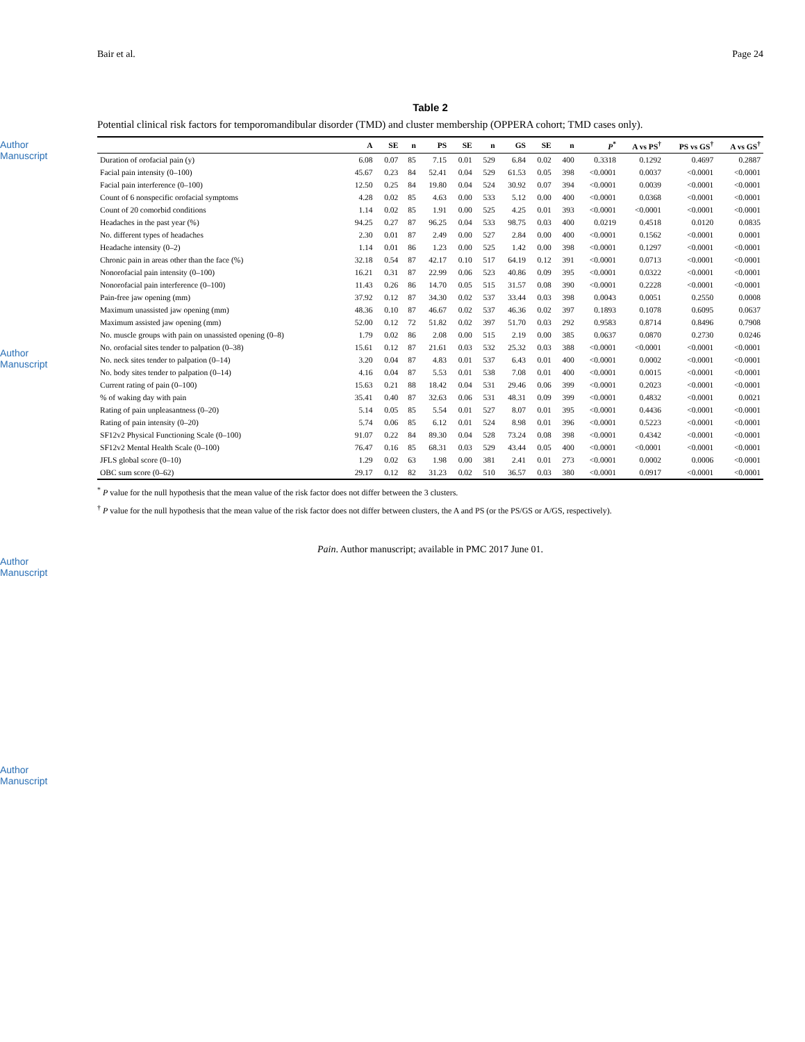Author Manuscript
Author Manuscript
Author Manuscript
Author Manuscript
Bair et al. Page 24
Table 2
Potential clinical risk factors for temporomandibular disorder (TMD) and cluster membership (OPPERA cohort; TMD cases only).
| | A | SE | n | PS | SE | n | GS | SE | n | P<sup>*</sup> | A vs PS<sup>†</sup> | PS vs GS<sup>†</sup> | A vs GS<sup>†</sup> |
| --- | --- | --- | --- | --- | --- | --- | --- | --- | --- | --- | --- | --- | --- |
| Duration of orofacial pain (y) | 6.08 | 0.07 | 85 | 7.15 | 0.01 | 529 | 6.84 | 0.02 | 400 | 0.3318 | 0.1292 | 0.4697 | 0.2887 |
| Facial pain intensity (0–100) | 45.67 | 0.23 | 84 | 52.41 | 0.04 | 529 | 61.53 | 0.05 | 398 | <0.0001 | 0.0037 | <0.0001 | <0.0001 |
| Facial pain interference (0–100) | 12.50 | 0.25 | 84 | 19.80 | 0.04 | 524 | 30.92 | 0.07 | 394 | <0.0001 | 0.0039 | <0.0001 | <0.0001 |
| Count of 6 nonspecific orofacial symptoms | 4.28 | 0.02 | 85 | 4.63 | 0.00 | 533 | 5.12 | 0.00 | 400 | <0.0001 | 0.0368 | <0.0001 | <0.0001 |
| Count of 20 comorbid conditions | 1.14 | 0.02 | 85 | 1.91 | 0.00 | 525 | 4.25 | 0.01 | 393 | <0.0001 | <0.0001 | <0.0001 | <0.0001 |
| Headaches in the past year (%) | 94.25 | 0.27 | 87 | 96.25 | 0.04 | 533 | 98.75 | 0.03 | 400 | 0.0219 | 0.4518 | 0.0120 | 0.0835 |
| No. different types of headaches | 2.30 | 0.01 | 87 | 2.49 | 0.00 | 527 | 2.84 | 0.00 | 400 | <0.0001 | 0.1562 | <0.0001 | 0.0001 |
| Headache intensity (0–2) | 1.14 | 0.01 | 86 | 1.23 | 0.00 | 525 | 1.42 | 0.00 | 398 | <0.0001 | 0.1297 | <0.0001 | <0.0001 |
| Chronic pain in areas other than the face (%) | 32.18 | 0.54 | 87 | 42.17 | 0.10 | 517 | 64.19 | 0.12 | 391 | <0.0001 | 0.0713 | <0.0001 | <0.0001 |
| Nonorofacial pain intensity (0–100) | 16.21 | 0.31 | 87 | 22.99 | 0.06 | 523 | 40.86 | 0.09 | 395 | <0.0001 | 0.0322 | <0.0001 | <0.0001 |
| Nonorofacial pain interference (0–100) | 11.43 | 0.26 | 86 | 14.70 | 0.05 | 515 | 31.57 | 0.08 | 390 | <0.0001 | 0.2228 | <0.0001 | <0.0001 |
| Pain-free jaw opening (mm) | 37.92 | 0.12 | 87 | 34.30 | 0.02 | 537 | 33.44 | 0.03 | 398 | 0.0043 | 0.0051 | 0.2550 | 0.0008 |
| Maximum unassisted jaw opening (mm) | 48.36 | 0.10 | 87 | 46.67 | 0.02 | 537 | 46.36 | 0.02 | 397 | 0.1893 | 0.1078 | 0.6095 | 0.0637 |
| Maximum assisted jaw opening (mm) | 52.00 | 0.12 | 72 | 51.82 | 0.02 | 397 | 51.70 | 0.03 | 292 | 0.9583 | 0.8714 | 0.8496 | 0.7908 |
| No. muscle groups with pain on unassisted opening (0–8) | 1.79 | 0.02 | 86 | 2.08 | 0.00 | 515 | 2.19 | 0.00 | 385 | 0.0637 | 0.0870 | 0.2730 | 0.0246 |
| No. orofacial sites tender to palpation (0–38) | 15.61 | 0.12 | 87 | 21.61 | 0.03 | 532 | 25.32 | 0.03 | 388 | <0.0001 | <0.0001 | <0.0001 | <0.0001 |
| No. neck sites tender to palpation (0–14) | 3.20 | 0.04 | 87 | 4.83 | 0.01 | 537 | 6.43 | 0.01 | 400 | <0.0001 | 0.0002 | <0.0001 | <0.0001 |
| No. body sites tender to palpation (0–14) | 4.16 | 0.04 | 87 | 5.53 | 0.01 | 538 | 7.08 | 0.01 | 400 | <0.0001 | 0.0015 | <0.0001 | <0.0001 |
| Current rating of pain (0–100) | 15.63 | 0.21 | 88 | 18.42 | 0.04 | 531 | 29.46 | 0.06 | 399 | <0.0001 | 0.2023 | <0.0001 | <0.0001 |
| % of waking day with pain | 35.41 | 0.40 | 87 | 32.63 | 0.06 | 531 | 48.31 | 0.09 | 399 | <0.0001 | 0.4832 | <0.0001 | 0.0021 |
| Rating of pain unpleasantness (0–20) | 5.14 | 0.05 | 85 | 5.54 | 0.01 | 527 | 8.07 | 0.01 | 395 | <0.0001 | 0.4436 | <0.0001 | <0.0001 |
| Rating of pain intensity (0–20) | 5.74 | 0.06 | 85 | 6.12 | 0.01 | 524 | 8.98 | 0.01 | 396 | <0.0001 | 0.5223 | <0.0001 | <0.0001 |
| SF12v2 Physical Functioning Scale (0–100) | 91.07 | 0.22 | 84 | 89.30 | 0.04 | 528 | 73.24 | 0.08 | 398 | <0.0001 | 0.4342 | <0.0001 | <0.0001 |
| SF12v2 Mental Health Scale (0–100) | 76.47 | 0.16 | 85 | 68.31 | 0.03 | 529 | 43.44 | 0.05 | 400 | <0.0001 | <0.0001 | <0.0001 | <0.0001 |
| JFLS global score (0–10) | 1.29 | 0.02 | 63 | 1.98 | 0.00 | 381 | 2.41 | 0.01 | 273 | <0.0001 | 0.0002 | 0.0006 | <0.0001 |
| OBC sum score (0–62) | 29.17 | 0.12 | 82 | 31.23 | 0.02 | 510 | 36.57 | 0.03 | 380 | <0.0001 | 0.0917 | <0.0001 | <0.0001 |
<sup>*</sup> P value for the null hypothesis that the mean value of the risk factor does not differ between the 3 clusters.
<sup>†</sup> P value for the null hypothesis that the mean value of the risk factor does not differ between clusters, the A and PS (or the PS/GS or A/GS, respectively).
Pain. Author manuscript; available in PMC 2017 June 01.